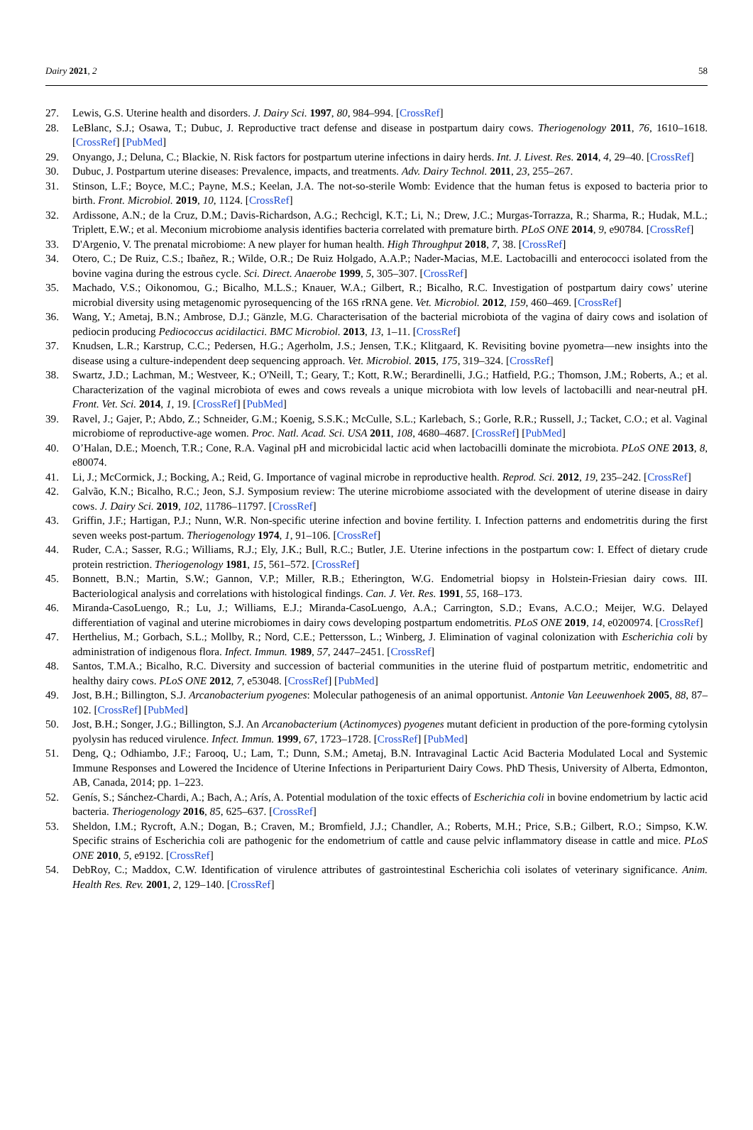Dairy 2021, 2 58
27. Lewis, G.S. Uterine health and disorders. J. Dairy Sci. 1997, 80, 984–994. [CrossRef]
28. LeBlanc, S.J.; Osawa, T.; Dubuc, J. Reproductive tract defense and disease in postpartum dairy cows. Theriogenology 2011, 76, 1610–1618. [CrossRef] [PubMed]
29. Onyango, J.; Deluna, C.; Blackie, N. Risk factors for postpartum uterine infections in dairy herds. Int. J. Livest. Res. 2014, 4, 29–40. [CrossRef]
30. Dubuc, J. Postpartum uterine diseases: Prevalence, impacts, and treatments. Adv. Dairy Technol. 2011, 23, 255–267.
31. Stinson, L.F.; Boyce, M.C.; Payne, M.S.; Keelan, J.A. The not-so-sterile Womb: Evidence that the human fetus is exposed to bacteria prior to birth. Front. Microbiol. 2019, 10, 1124. [CrossRef]
32. Ardissone, A.N.; de la Cruz, D.M.; Davis-Richardson, A.G.; Rechcigl, K.T.; Li, N.; Drew, J.C.; Murgas-Torrazza, R.; Sharma, R.; Hudak, M.L.; Triplett, E.W.; et al. Meconium microbiome analysis identifies bacteria correlated with premature birth. PLoS ONE 2014, 9, e90784. [CrossRef]
33. D'Argenio, V. The prenatal microbiome: A new player for human health. High Throughput 2018, 7, 38. [CrossRef]
34. Otero, C.; De Ruiz, C.S.; Ibañez, R.; Wilde, O.R.; De Ruiz Holgado, A.A.P.; Nader-Macias, M.E. Lactobacilli and enterococci isolated from the bovine vagina during the estrous cycle. Sci. Direct. Anaerobe 1999, 5, 305–307. [CrossRef]
35. Machado, V.S.; Oikonomou, G.; Bicalho, M.L.S.; Knauer, W.A.; Gilbert, R.; Bicalho, R.C. Investigation of postpartum dairy cows’ uterine microbial diversity using metagenomic pyrosequencing of the 16S rRNA gene. Vet. Microbiol. 2012, 159, 460–469. [CrossRef]
36. Wang, Y.; Ametaj, B.N.; Ambrose, D.J.; Gänzle, M.G. Characterisation of the bacterial microbiota of the vagina of dairy cows and isolation of pediocin producing Pediococcus acidilactici. BMC Microbiol. 2013, 13, 1–11. [CrossRef]
37. Knudsen, L.R.; Karstrup, C.C.; Pedersen, H.G.; Agerholm, J.S.; Jensen, T.K.; Klitgaard, K. Revisiting bovine pyometra—new insights into the disease using a culture-independent deep sequencing approach. Vet. Microbiol. 2015, 175, 319–324. [CrossRef]
38. Swartz, J.D.; Lachman, M.; Westveer, K.; O'Neill, T.; Geary, T.; Kott, R.W.; Berardinelli, J.G.; Hatfield, P.G.; Thomson, J.M.; Roberts, A.; et al. Characterization of the vaginal microbiota of ewes and cows reveals a unique microbiota with low levels of lactobacilli and near-neutral pH. Front. Vet. Sci. 2014, 1, 19. [CrossRef] [PubMed]
39. Ravel, J.; Gajer, P.; Abdo, Z.; Schneider, G.M.; Koenig, S.S.K.; McCulle, S.L.; Karlebach, S.; Gorle, R.R.; Russell, J.; Tacket, C.O.; et al. Vaginal microbiome of reproductive-age women. Proc. Natl. Acad. Sci. USA 2011, 108, 4680–4687. [CrossRef] [PubMed]
40. O’Halan, D.E.; Moench, T.R.; Cone, R.A. Vaginal pH and microbicidal lactic acid when lactobacilli dominate the microbiota. PLoS ONE 2013, 8, e80074.
41. Li, J.; McCormick, J.; Bocking, A.; Reid, G. Importance of vaginal microbe in reproductive health. Reprod. Sci. 2012, 19, 235–242. [CrossRef]
42. Galvão, K.N.; Bicalho, R.C.; Jeon, S.J. Symposium review: The uterine microbiome associated with the development of uterine disease in dairy cows. J. Dairy Sci. 2019, 102, 11786–11797. [CrossRef]
43. Griffin, J.F.; Hartigan, P.J.; Nunn, W.R. Non-specific uterine infection and bovine fertility. I. Infection patterns and endometritis during the first seven weeks post-partum. Theriogenology 1974, 1, 91–106. [CrossRef]
44. Ruder, C.A.; Sasser, R.G.; Williams, R.J.; Ely, J.K.; Bull, R.C.; Butler, J.E. Uterine infections in the postpartum cow: I. Effect of dietary crude protein restriction. Theriogenology 1981, 15, 561–572. [CrossRef]
45. Bonnett, B.N.; Martin, S.W.; Gannon, V.P.; Miller, R.B.; Etherington, W.G. Endometrial biopsy in Holstein-Friesian dairy cows. III. Bacteriological analysis and correlations with histological findings. Can. J. Vet. Res. 1991, 55, 168–173.
46. Miranda-CasoLuengo, R.; Lu, J.; Williams, E.J.; Miranda-CasoLuengo, A.A.; Carrington, S.D.; Evans, A.C.O.; Meijer, W.G. Delayed differentiation of vaginal and uterine microbiomes in dairy cows developing postpartum endometritis. PLoS ONE 2019, 14, e0200974. [CrossRef]
47. Herthelius, M.; Gorbach, S.L.; Mollby, R.; Nord, C.E.; Pettersson, L.; Winberg, J. Elimination of vaginal colonization with Escherichia coli by administration of indigenous flora. Infect. Immun. 1989, 57, 2447–2451. [CrossRef]
48. Santos, T.M.A.; Bicalho, R.C. Diversity and succession of bacterial communities in the uterine fluid of postpartum metritic, endometritic and healthy dairy cows. PLoS ONE 2012, 7, e53048. [CrossRef] [PubMed]
49. Jost, B.H.; Billington, S.J. Arcanobacterium pyogenes: Molecular pathogenesis of an animal opportunist. Antonie Van Leeuwenhoek 2005, 88, 87–102. [CrossRef] [PubMed]
50. Jost, B.H.; Songer, J.G.; Billington, S.J. An Arcanobacterium (Actinomyces) pyogenes mutant deficient in production of the pore-forming cytolysin pyolysin has reduced virulence. Infect. Immun. 1999, 67, 1723–1728. [CrossRef] [PubMed]
51. Deng, Q.; Odhiambo, J.F.; Farooq, U.; Lam, T.; Dunn, S.M.; Ametaj, B.N. Intravaginal Lactic Acid Bacteria Modulated Local and Systemic Immune Responses and Lowered the Incidence of Uterine Infections in Periparturient Dairy Cows. PhD Thesis, University of Alberta, Edmonton, AB, Canada, 2014; pp. 1–223.
52. Genís, S.; Sánchez-Chardi, A.; Bach, A.; Arís, A. Potential modulation of the toxic effects of Escherichia coli in bovine endometrium by lactic acid bacteria. Theriogenology 2016, 85, 625–637. [CrossRef]
53. Sheldon, I.M.; Rycroft, A.N.; Dogan, B.; Craven, M.; Bromfield, J.J.; Chandler, A.; Roberts, M.H.; Price, S.B.; Gilbert, R.O.; Simpso, K.W. Specific strains of Escherichia coli are pathogenic for the endometrium of cattle and cause pelvic inflammatory disease in cattle and mice. PLoS ONE 2010, 5, e9192. [CrossRef]
54. DebRoy, C.; Maddox, C.W. Identification of virulence attributes of gastrointestinal Escherichia coli isolates of veterinary significance. Anim. Health Res. Rev. 2001, 2, 129–140. [CrossRef]